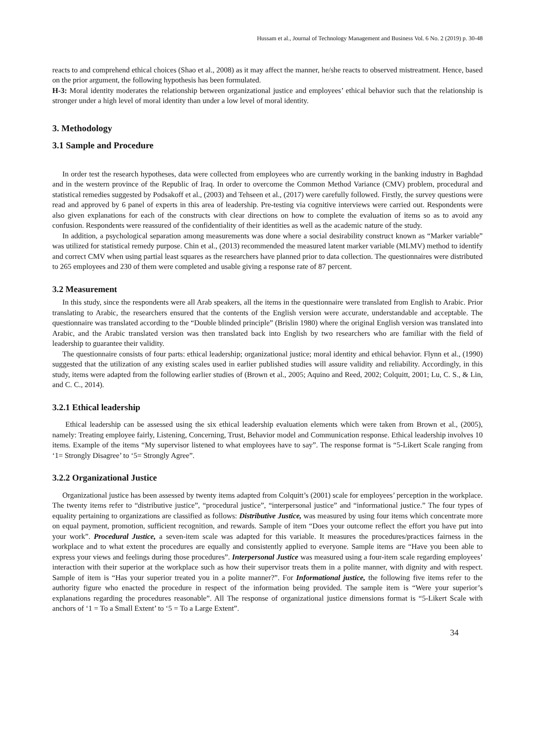Hussam et al., Journal of Technology Management and Business Vol. 6 No. 2 (2019) p. 30-48
reacts to and comprehend ethical choices (Shao et al., 2008) as it may affect the manner, he/she reacts to observed mistreatment. Hence, based on the prior argument, the following hypothesis has been formulated.
H-3: Moral identity moderates the relationship between organizational justice and employees’ ethical behavior such that the relationship is stronger under a high level of moral identity than under a low level of moral identity.
3. Methodology
3.1 Sample and Procedure
In order test the research hypotheses, data were collected from employees who are currently working in the banking industry in Baghdad and in the western province of the Republic of Iraq. In order to overcome the Common Method Variance (CMV) problem, procedural and statistical remedies suggested by Podsakoff et al., (2003) and Tehseen et al., (2017) were carefully followed. Firstly, the survey questions were read and approved by 6 panel of experts in this area of leadership. Pre-testing via cognitive interviews were carried out. Respondents were also given explanations for each of the constructs with clear directions on how to complete the evaluation of items so as to avoid any confusion. Respondents were reassured of the confidentiality of their identities as well as the academic nature of the study.
In addition, a psychological separation among measurements was done where a social desirability construct known as “Marker variable” was utilized for statistical remedy purpose. Chin et al., (2013) recommended the measured latent marker variable (MLMV) method to identify and correct CMV when using partial least squares as the researchers have planned prior to data collection. The questionnaires were distributed to 265 employees and 230 of them were completed and usable giving a response rate of 87 percent.
3.2 Measurement
In this study, since the respondents were all Arab speakers, all the items in the questionnaire were translated from English to Arabic. Prior translating to Arabic, the researchers ensured that the contents of the English version were accurate, understandable and acceptable. The questionnaire was translated according to the “Double blinded principle” (Brislin 1980) where the original English version was translated into Arabic, and the Arabic translated version was then translated back into English by two researchers who are familiar with the field of leadership to guarantee their validity.
The questionnaire consists of four parts: ethical leadership; organizational justice; moral identity and ethical behavior. Flynn et al., (1990) suggested that the utilization of any existing scales used in earlier published studies will assure validity and reliability. Accordingly, in this study, items were adapted from the following earlier studies of (Brown et al., 2005; Aquino and Reed, 2002; Colquitt, 2001; Lu, C. S., & Lin, and C. C., 2014).
3.2.1 Ethical leadership
Ethical leadership can be assessed using the six ethical leadership evaluation elements which were taken from Brown et al., (2005), namely: Treating employee fairly, Listening, Concerning, Trust, Behavior model and Communication response. Ethical leadership involves 10 items. Example of the items “My supervisor listened to what employees have to say”. The response format is “5-Likert Scale ranging from ‘1= Strongly Disagree’ to ‘5= Strongly Agree”.
3.2.2 Organizational Justice
Organizational justice has been assessed by twenty items adapted from Colquitt’s (2001) scale for employees’ perception in the workplace. The twenty items refer to “distributive justice”, “procedural justice”, “interpersonal justice” and “informational justice.” The four types of equality pertaining to organizations are classified as follows: Distributive Justice, was measured by using four items which concentrate more on equal payment, promotion, sufficient recognition, and rewards. Sample of item “Does your outcome reflect the effort you have put into your work”. Procedural Justice, a seven-item scale was adapted for this variable. It measures the procedures/practices fairness in the workplace and to what extent the procedures are equally and consistently applied to everyone. Sample items are “Have you been able to express your views and feelings during those procedures”. Interpersonal Justice was measured using a four-item scale regarding employees’ interaction with their superior at the workplace such as how their supervisor treats them in a polite manner, with dignity and with respect. Sample of item is “Has your superior treated you in a polite manner?”. For Informational justice, the following five items refer to the authority figure who enacted the procedure in respect of the information being provided. The sample item is “Were your superior’s explanations regarding the procedures reasonable”. All The response of organizational justice dimensions format is “5-Likert Scale with anchors of ‘1 = To a Small Extent’ to ‘5 = To a Large Extent”.
34